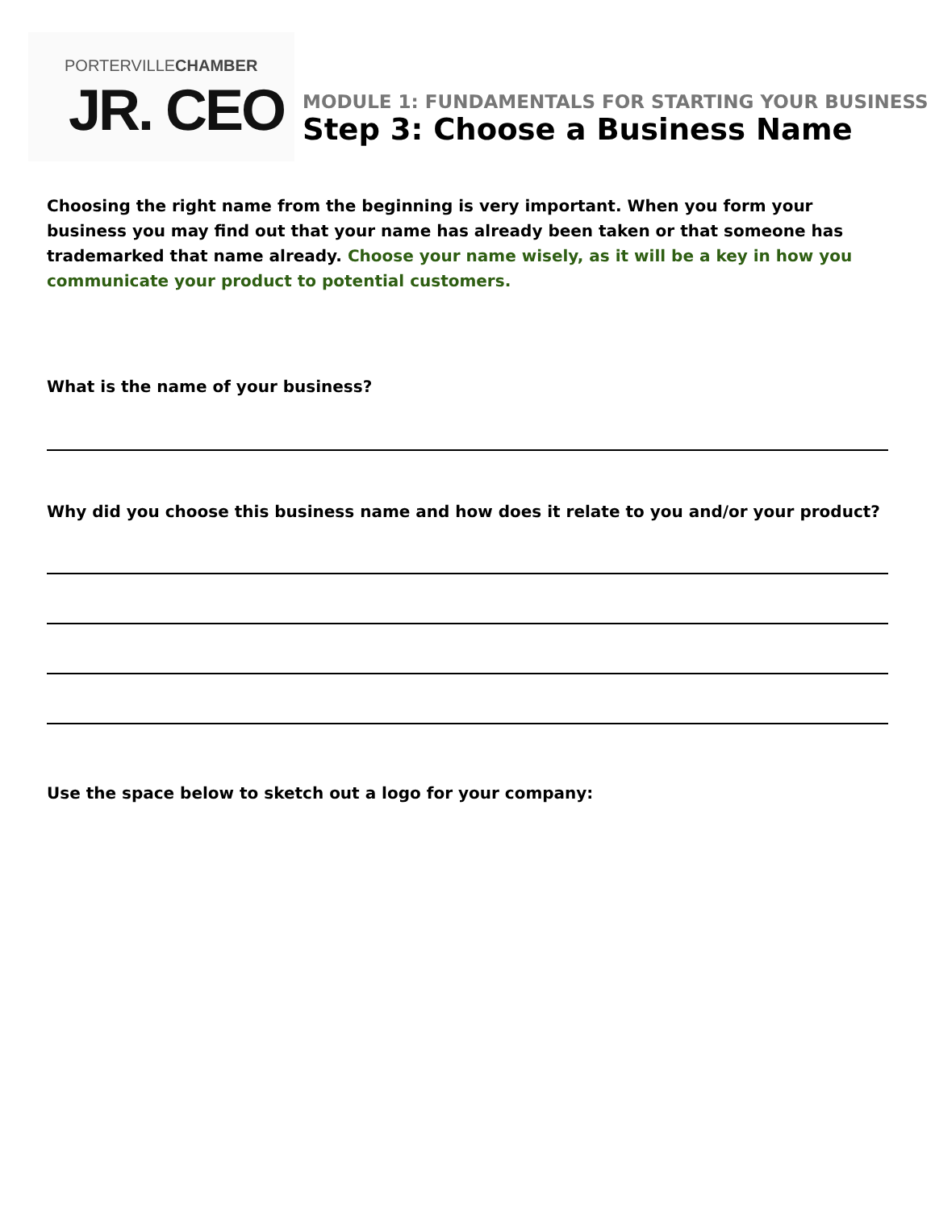PORTERVILLECHAMBER
JR. CEO
MODULE 1: FUNDAMENTALS FOR STARTING YOUR BUSINESS
Step 3: Choose a Business Name
Choosing the right name from the beginning is very important. When you form your business you may find out that your name has already been taken or that someone has trademarked that name already. Choose your name wisely, as it will be a key in how you communicate your product to potential customers.
What is the name of your business?
Why did you choose this business name and how does it relate to you and/or your product?
Use the space below to sketch out a logo for your company: